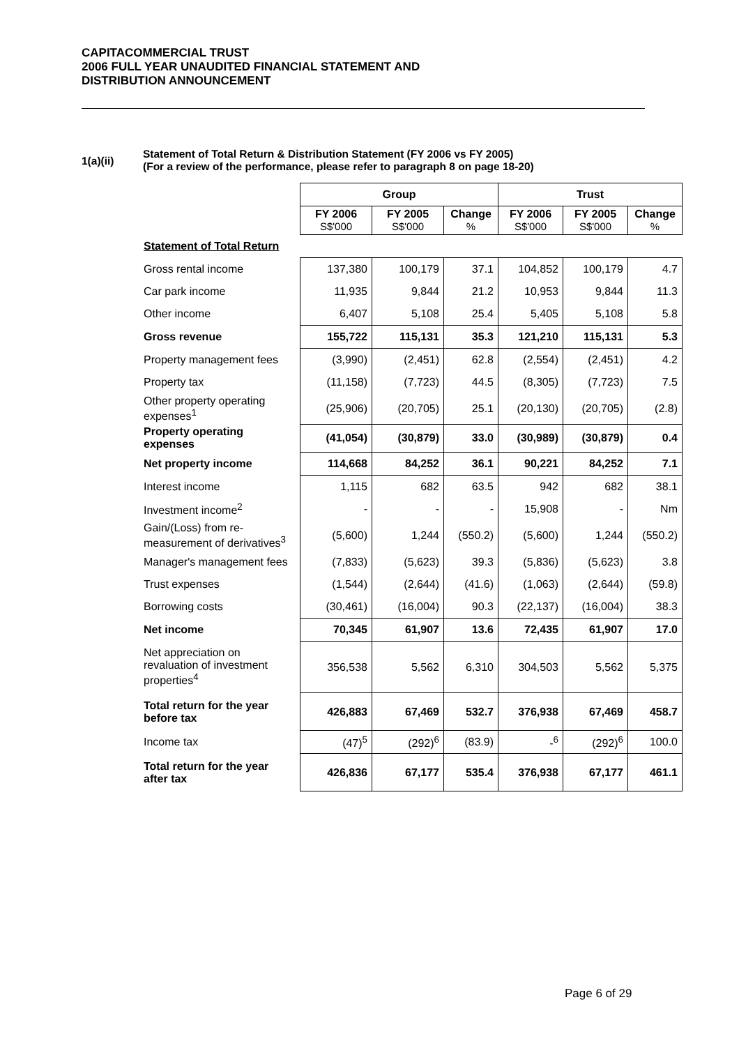CAPITACOMMERCIAL TRUST
2006 FULL YEAR UNAUDITED FINANCIAL STATEMENT AND
DISTRIBUTION ANNOUNCEMENT
1(a)(ii)
Statement of Total Return & Distribution Statement (FY 2006 vs FY 2005)
(For a review of the performance, please refer to paragraph 8 on page 18-20)
| | Group | | | Trust | | |
| | FY 2006 S$'000 | FY 2005 S$'000 | Change % | FY 2006 S$'000 | FY 2005 S$'000 | Change % |
| Statement of Total Return | | | | | | |
| Gross rental income | 137,380 | 100,179 | 37.1 | 104,852 | 100,179 | 4.7 |
| Car park income | 11,935 | 9,844 | 21.2 | 10,953 | 9,844 | 11.3 |
| Other income | 6,407 | 5,108 | 25.4 | 5,405 | 5,108 | 5.8 |
| Gross revenue | 155,722 | 115,131 | 35.3 | 121,210 | 115,131 | 5.3 |
| Property management fees | (3,990) | (2,451) | 62.8 | (2,554) | (2,451) | 4.2 |
| Property tax | (11,158) | (7,723) | 44.5 | (8,305) | (7,723) | 7.5 |
| Other property operating expenses<sup>1</sup> | (25,906) | (20,705) | 25.1 | (20,130) | (20,705) | (2.8) |
| Property operating expenses | (41,054) | (30,879) | 33.0 | (30,989) | (30,879) | 0.4 |
| Net property income | 114,668 | 84,252 | 36.1 | 90,221 | 84,252 | 7.1 |
| Interest income | 1,115 | 682 | 63.5 | 942 | 682 | 38.1 |
| Investment income<sup>2</sup> | - | - | - | 15,908 | - | Nm |
| Gain/(Loss) from re-measurement of derivatives<sup>3</sup> | (5,600) | 1,244 | (550.2) | (5,600) | 1,244 | (550.2) |
| Manager's management fees | (7,833) | (5,623) | 39.3 | (5,836) | (5,623) | 3.8 |
| Trust expenses | (1,544) | (2,644) | (41.6) | (1,063) | (2,644) | (59.8) |
| Borrowing costs | (30,461) | (16,004) | 90.3 | (22,137) | (16,004) | 38.3 |
| Net income | 70,345 | 61,907 | 13.6 | 72,435 | 61,907 | 17.0 |
| Net appreciation on revaluation of investment properties<sup>4</sup> | 356,538 | 5,562 | 6,310 | 304,503 | 5,562 | 5,375 |
| Total return for the year before tax | 426,883 | 67,469 | 532.7 | 376,938 | 67,469 | 458.7 |
| Income tax | (47)<sup>5</sup> | (292)<sup>6</sup> | (83.9) | -<sup>6</sup> | (292)<sup>6</sup> | 100.0 |
| Total return for the year after tax | 426,836 | 67,177 | 535.4 | 376,938 | 67,177 | 461.1 |
Page 6 of 29